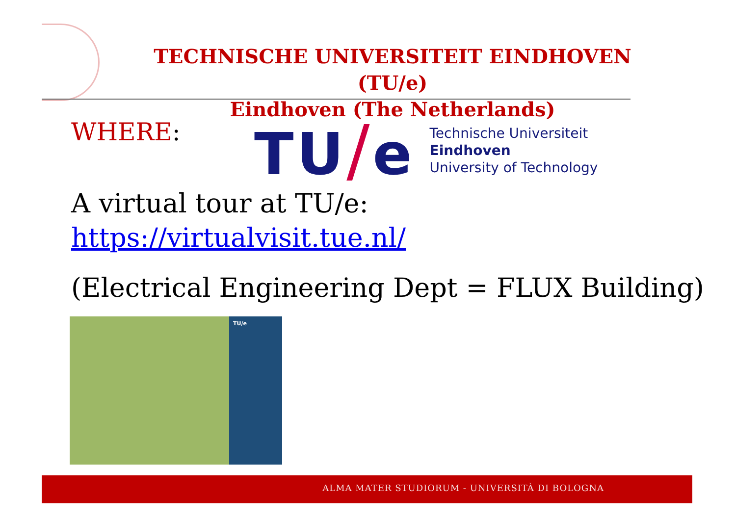TECHNISCHE UNIVERSITEIT EINDHOVEN (TU/e)
Eindhoven (The Netherlands)
WHERE:
TU/e
Technische Universiteit
Eindhoven
University of Technology
A virtual tour at TU/e:
https://virtualvisit.tue.nl/
(Electrical Engineering Dept = FLUX Building)
TU/e
ALMA MATER STUDIORUM ‐ UNIVERSITÀ DI BOLOGNA